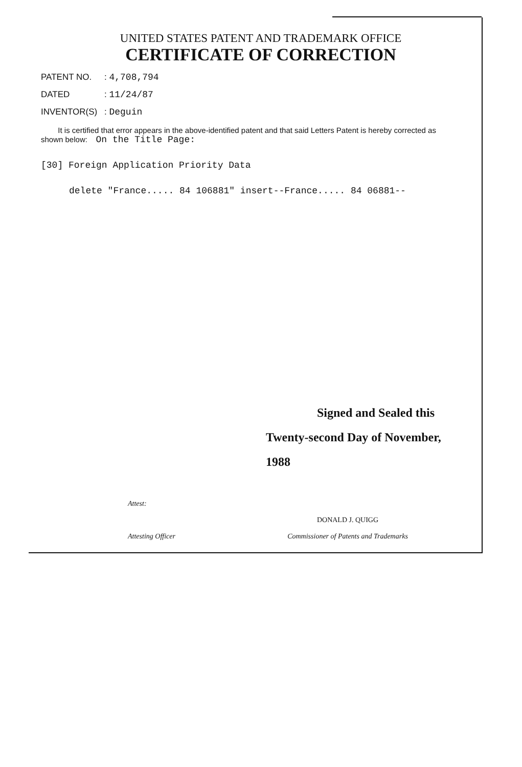UNITED STATES PATENT AND TRADEMARK OFFICE
CERTIFICATE OF CORRECTION
PATENT NO.: 4,708,794
DATED: 11/24/87
INVENTOR(S): Deguin
It is certified that error appears in the above-identified patent and that said Letters Patent is hereby corrected as shown below: On the Title Page:
[30] Foreign Application Priority Data
delete "France..... 84 106881" insert--France..... 84 06881--
Signed and Sealed this
Twenty-second Day of November, 1988
Attest:
Attesting Officer
DONALD J. QUIGG
Commissioner of Patents and Trademarks